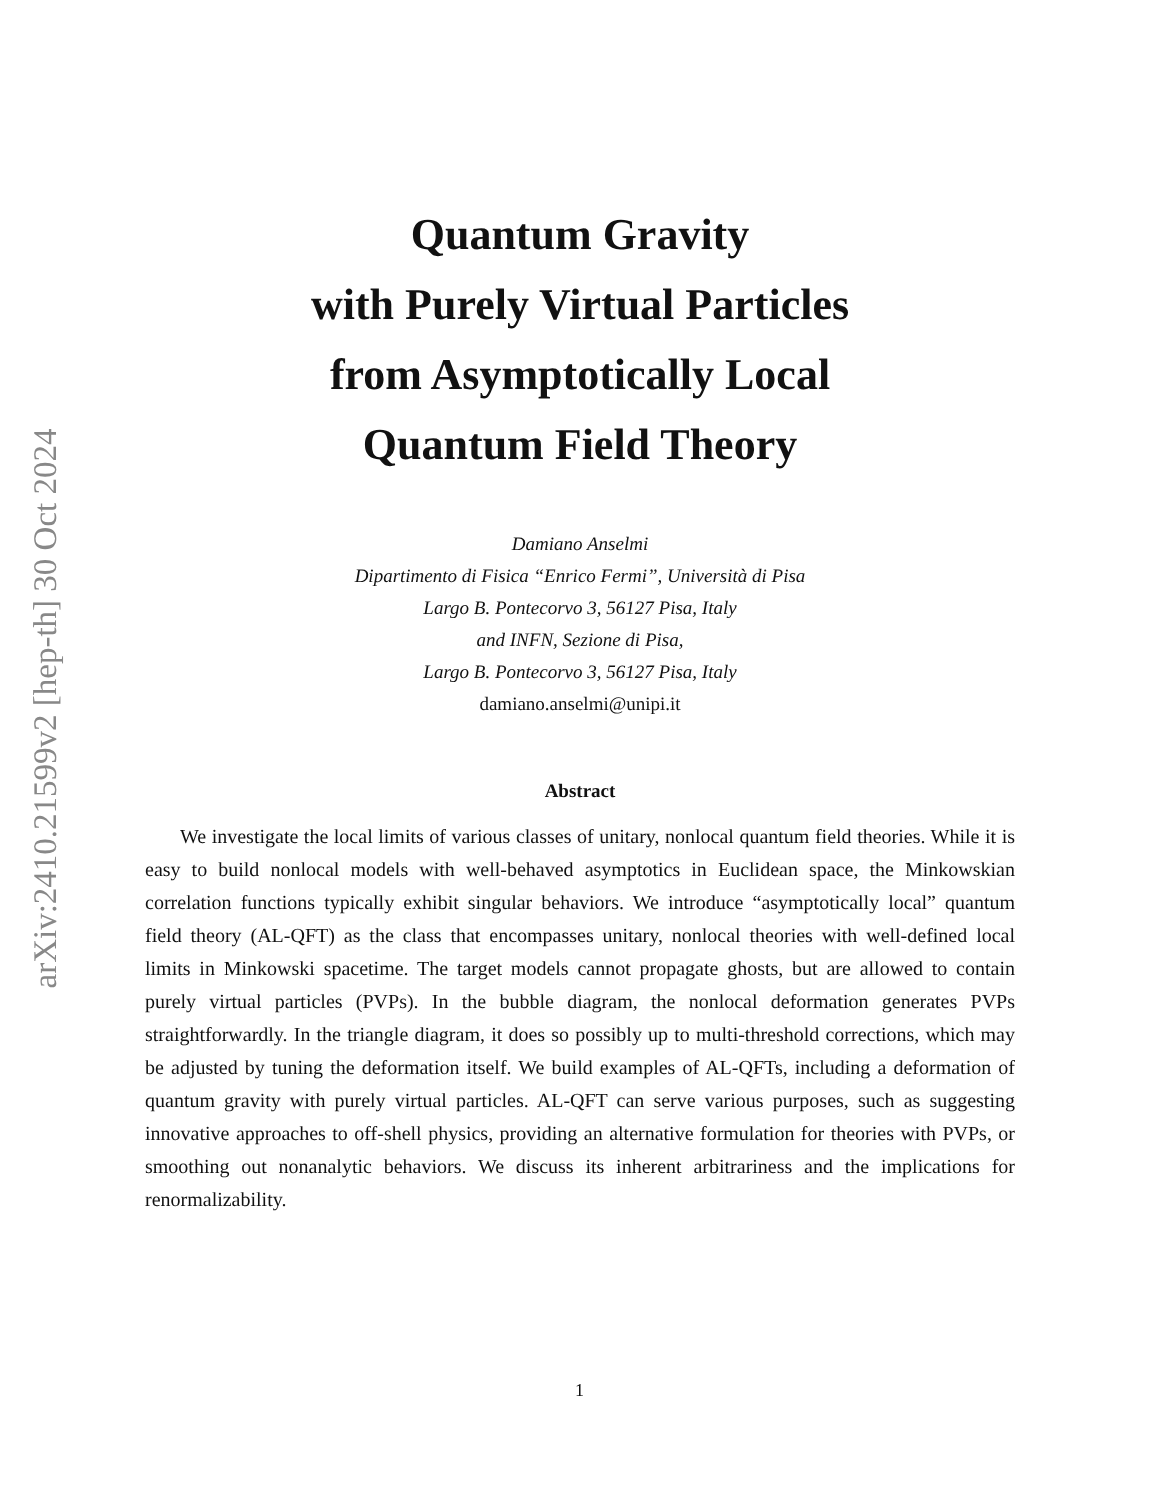arXiv:2410.21599v2 [hep-th] 30 Oct 2024
Quantum Gravity
with Purely Virtual Particles
from Asymptotically Local
Quantum Field Theory
Damiano Anselmi
Dipartimento di Fisica “Enrico Fermi”, Università di Pisa
Largo B. Pontecorvo 3, 56127 Pisa, Italy
and INFN, Sezione di Pisa,
Largo B. Pontecorvo 3, 56127 Pisa, Italy
damiano.anselmi@unipi.it
Abstract
We investigate the local limits of various classes of unitary, nonlocal quantum field theories. While it is easy to build nonlocal models with well-behaved asymptotics in Euclidean space, the Minkowskian correlation functions typically exhibit singular behaviors. We introduce “asymptotically local” quantum field theory (AL-QFT) as the class that encompasses unitary, nonlocal theories with well-defined local limits in Minkowski spacetime. The target models cannot propagate ghosts, but are allowed to contain purely virtual particles (PVPs). In the bubble diagram, the nonlocal deformation generates PVPs straightforwardly. In the triangle diagram, it does so possibly up to multi-threshold corrections, which may be adjusted by tuning the deformation itself. We build examples of AL-QFTs, including a deformation of quantum gravity with purely virtual particles. AL-QFT can serve various purposes, such as suggesting innovative approaches to off-shell physics, providing an alternative formulation for theories with PVPs, or smoothing out nonanalytic behaviors. We discuss its inherent arbitrariness and the implications for renormalizability.
1